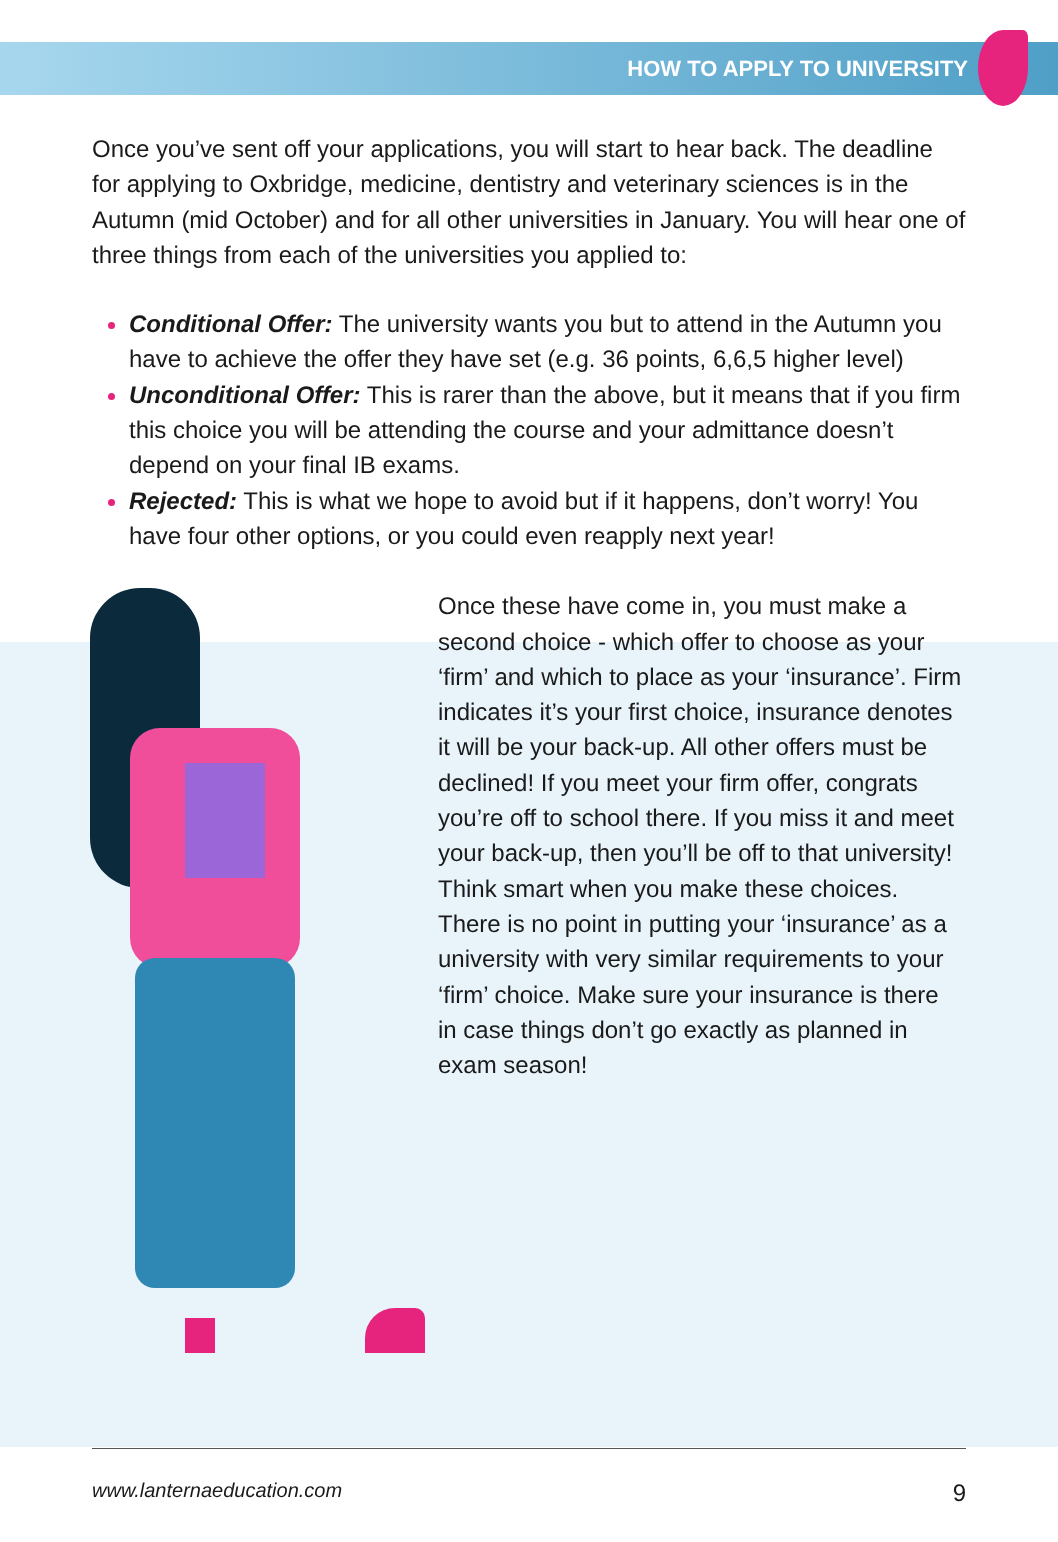HOW TO APPLY TO UNIVERSITY
Once you’ve sent off your applications, you will start to hear back. The deadline for applying to Oxbridge, medicine, dentistry and veterinary sciences is in the Autumn (mid October) and for all other universities in January. You will hear one of three things from each of the universities you applied to:
Conditional Offer: The university wants you but to attend in the Autumn you have to achieve the offer they have set (e.g. 36 points, 6,6,5 higher level)
Unconditional Offer: This is rarer than the above, but it means that if you firm this choice you will be attending the course and your admittance doesn’t depend on your final IB exams.
Rejected: This is what we hope to avoid but if it happens, don’t worry! You have four other options, or you could even reapply next year!
Once these have come in, you must make a second choice - which offer to choose as your ‘firm’ and which to place as your ‘insurance’. Firm indicates it’s your first choice, insurance denotes it will be your back-up. All other offers must be declined! If you meet your firm offer, congrats you’re off to school there. If you miss it and meet your back-up, then you’ll be off to that university! Think smart when you make these choices. There is no point in putting your ‘insurance’ as a university with very similar requirements to your ‘firm’ choice. Make sure your insurance is there in case things don’t go exactly as planned in exam season!
www.lanternaeducation.com 9